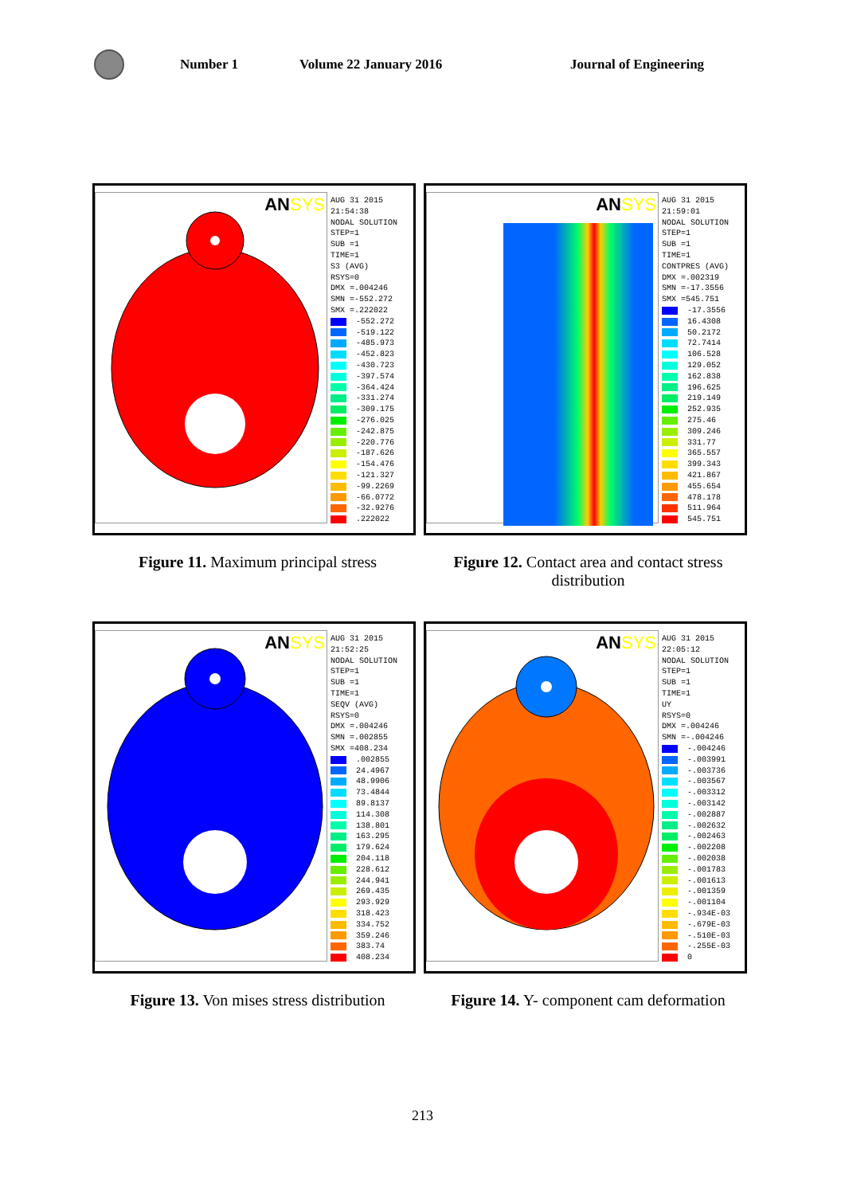Number 1 Volume 22 January 2016 Journal of Engineering
ANSYS
AUG 31 2015
21:54:38
NODAL SOLUTION
STEP=1
SUB =1
TIME=1
S3 (AVG)
RSYS=0
DMX =.004246
SMN =-552.272
SMX =.222022
-552.272
-519.122
-485.973
-452.823
-430.723
-397.574
-364.424
-331.274
-309.175
-276.025
-242.875
-220.776
-187.626
-154.476
-121.327
-99.2269
-66.0772
-32.9276
.222022
ANSYS
AUG 31 2015
21:59:01
NODAL SOLUTION
STEP=1
SUB =1
TIME=1
CONTPRES (AVG)
DMX =.002319
SMN =-17.3556
SMX =545.751
-17.3556
16.4308
50.2172
72.7414
106.528
129.052
162.838
196.625
219.149
252.935
275.46
309.246
331.77
365.557
399.343
421.867
455.654
478.178
511.964
545.751
Figure 11. Maximum principal stress
Figure 12. Contact area and contact stress distribution
ANSYS
AUG 31 2015
21:52:25
NODAL SOLUTION
STEP=1
SUB =1
TIME=1
SEQV (AVG)
RSYS=0
DMX =.004246
SMN =.002855
SMX =408.234
.002855
24.4967
48.9906
73.4844
89.8137
114.308
138.801
163.295
179.624
204.118
228.612
244.941
269.435
293.929
318.423
334.752
359.246
383.74
408.234
ANSYS
AUG 31 2015
22:05:12
NODAL SOLUTION
STEP=1
SUB =1
TIME=1
UY
RSYS=0
DMX =.004246
SMN =-.004246
-.004246
-.003991
-.003736
-.003567
-.003312
-.003142
-.002887
-.002632
-.002463
-.002208
-.002038
-.001783
-.001613
-.001359
-.001104
-.934E-03
-.679E-03
-.510E-03
-.255E-03
0
Figure 13. Von mises stress distribution
Figure 14. Y- component cam deformation
213